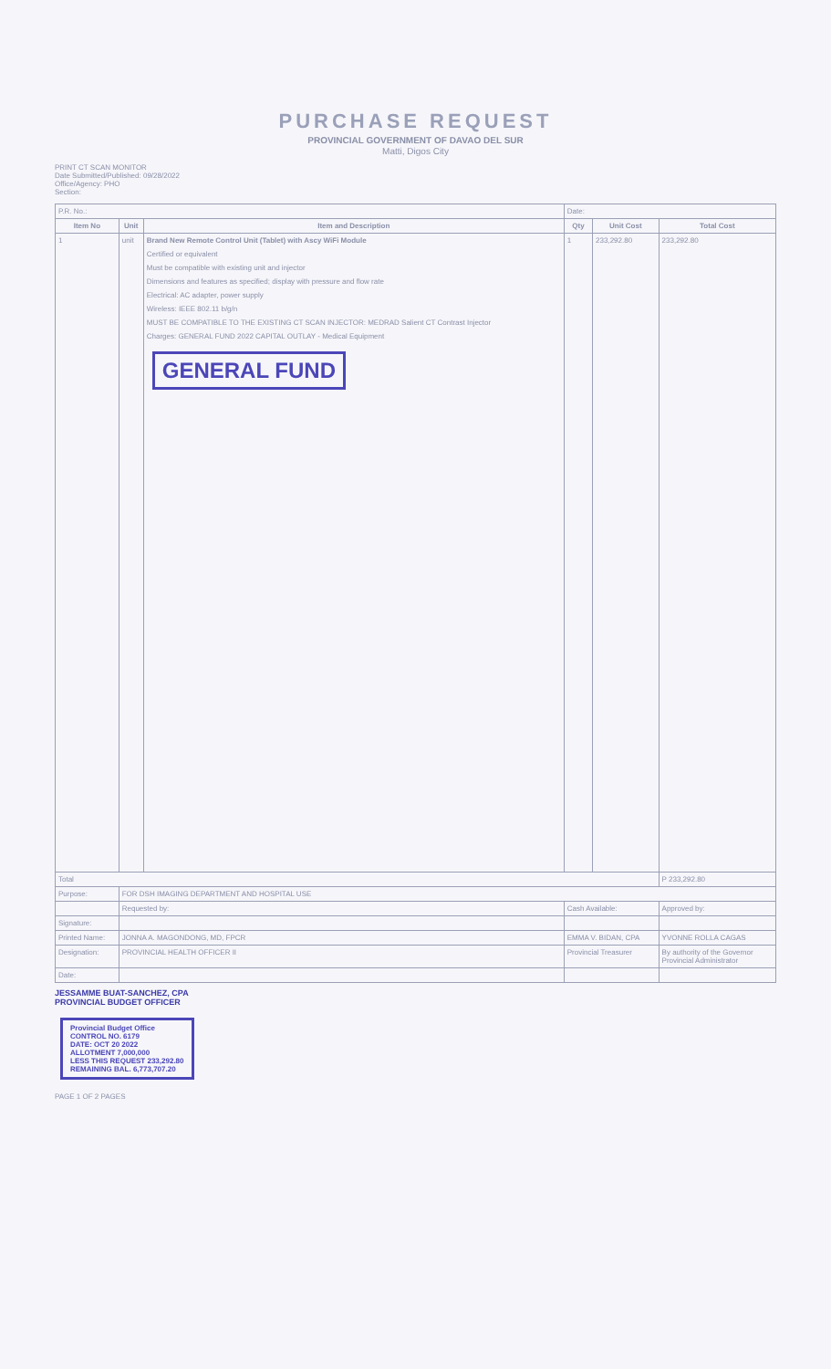PURCHASE REQUEST
PROVINCIAL GOVERNMENT OF DAVAO DEL SUR
Matti, Digos City
PRINT CT SCAN MONITOR
Date Submitted/Published: 09/28/2022
Office/Agency: PHO
Section:
| P.R. No.: | | | Date: | | |
| Item No | Unit | Item and Description | Qty | Unit Cost | Total Cost |
| 1 | unit | Brand New Remote Control Unit (Tablet) with Ascy WiFi Module Certified or equivalent Must be compatible with existing unit and injector Dimensions and features as specified; display with pressure and flow rate Electrical: AC adapter, power supply Wireless: IEEE 802.11 b/g/n MUST BE COMPATIBLE TO THE EXISTING CT SCAN INJECTOR: MEDRAD Salient CT Contrast Injector Charges: GENERAL FUND 2022 CAPITAL OUTLAY - Medical Equipment GENERAL FUND | 1 | 233,292.80 | 233,292.80 |
| Total | | | | | P 233,292.80 |
| Purpose: | FOR DSH IMAGING DEPARTMENT AND HOSPITAL USE | | | | |
| | Requested by: | | Cash Available: | | Approved by: |
| Signature: | | | | | |
| Printed Name: | JONNA A. MAGONDONG, MD, FPCR | | EMMA V. BIDAN, CPA | | YVONNE ROLLA CAGAS |
| Designation: | PROVINCIAL HEALTH OFFICER II | | Provincial Treasurer | | By authority of the Governor Provincial Administrator |
| Date: | | | | | |
JESSAMME BUAT-SANCHEZ, CPA
PROVINCIAL BUDGET OFFICER
Provincial Budget Office
CONTROL NO. 6179
DATE: OCT 20 2022
ALLOTMENT 7,000,000
LESS THIS REQUEST 233,292.80
REMAINING BAL. 6,773,707.20
PAGE 1 OF 2 PAGES